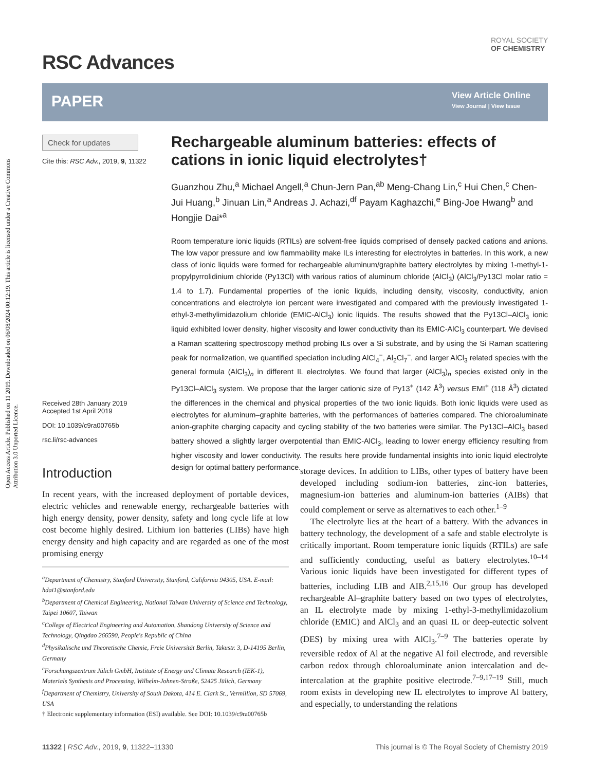Open Access Article. Published on 11 2019. Downloaded on 06/08/2024 00:12:19. This article is licensed under a Creative Commons Attribution 3.0 Unported Licence.
RSC Advances
ROYAL SOCIETY
OF CHEMISTRY
PAPER
View Article Online
View Journal | View Issue
Check for updates
Cite this: RSC Adv., 2019, 9, 11322
Received 28th January 2019
Accepted 1st April 2019
DOI: 10.1039/c9ra00765b
rsc.li/rsc-advances
Rechargeable aluminum batteries: effects of cations in ionic liquid electrolytes†
Guanzhou Zhu,<sup>a</sup> Michael Angell,<sup>a</sup> Chun-Jern Pan,<sup>ab</sup> Meng-Chang Lin,<sup>c</sup> Hui Chen,<sup>c</sup> Chen-Jui Huang,<sup>b</sup> Jinuan Lin,<sup>a</sup> Andreas J. Achazi,<sup>df</sup> Payam Kaghazchi,<sup>e</sup> Bing-Joe Hwang<sup>b</sup> and Hongjie Dai*<sup>a</sup>
Room temperature ionic liquids (RTILs) are solvent-free liquids comprised of densely packed cations and anions. The low vapor pressure and low flammability make ILs interesting for electrolytes in batteries. In this work, a new class of ionic liquids were formed for rechargeable aluminum/graphite battery electrolytes by mixing 1-methyl-1-propylpyrrolidinium chloride (Py13Cl) with various ratios of aluminum chloride (AlCl<sub>3</sub>) (AlCl<sub>3</sub>/Py13Cl molar ratio = 1.4 to 1.7). Fundamental properties of the ionic liquids, including density, viscosity, conductivity, anion concentrations and electrolyte ion percent were investigated and compared with the previously investigated 1-ethyl-3-methylimidazolium chloride (EMIC-AlCl<sub>3</sub>) ionic liquids. The results showed that the Py13Cl–AlCl<sub>3</sub> ionic liquid exhibited lower density, higher viscosity and lower conductivity than its EMIC-AlCl<sub>3</sub> counterpart. We devised a Raman scattering spectroscopy method probing ILs over a Si substrate, and by using the Si Raman scattering peak for normalization, we quantified speciation including AlCl<sub>4</sub><sup>−</sup>, Al<sub>2</sub>Cl<sub>7</sub><sup>−</sup>, and larger AlCl<sub>3</sub> related species with the general formula (AlCl<sub>3</sub>)<sub>n</sub> in different IL electrolytes. We found that larger (AlCl<sub>3</sub>)<sub>n</sub> species existed only in the Py13Cl–AlCl<sub>3</sub> system. We propose that the larger cationic size of Py13<sup>+</sup> (142 Å<sup>3</sup>) versus EMI<sup>+</sup> (118 Å<sup>3</sup>) dictated the differences in the chemical and physical properties of the two ionic liquids. Both ionic liquids were used as electrolytes for aluminum–graphite batteries, with the performances of batteries compared. The chloroaluminate anion-graphite charging capacity and cycling stability of the two batteries were similar. The Py13Cl–AlCl<sub>3</sub> based battery showed a slightly larger overpotential than EMIC-AlCl<sub>3</sub>, leading to lower energy efficiency resulting from higher viscosity and lower conductivity. The results here provide fundamental insights into ionic liquid electrolyte design for optimal battery performance.
Introduction
In recent years, with the increased deployment of portable devices, electric vehicles and renewable energy, rechargeable batteries with high energy density, power density, safety and long cycle life at low cost become highly desired. Lithium ion batteries (LIBs) have high energy density and high capacity and are regarded as one of the most promising energy
<sup>a</sup> Department of Chemistry, Stanford University, Stanford, California 94305, USA. E-mail: hdai1@stanford.edu
<sup>b</sup> Department of Chemical Engineering, National Taiwan University of Science and Technology, Taipei 10607, Taiwan
<sup>c</sup> College of Electrical Engineering and Automation, Shandong University of Science and Technology, Qingdao 266590, People's Republic of China
<sup>d</sup> Physikalische und Theoretische Chemie, Freie Universität Berlin, Takustr. 3, D-14195 Berlin, Germany
<sup>e</sup> Forschungszentrum Jülich GmbH, Institute of Energy and Climate Research (IEK-1), Materials Synthesis and Processing, Wilhelm-Johnen-Straße, 52425 Jülich, Germany
<sup>f</sup> Department of Chemistry, University of South Dakota, 414 E. Clark St., Vermillion, SD 57069, USA
† Electronic supplementary information (ESI) available. See DOI: 10.1039/c9ra00765b
storage devices. In addition to LIBs, other types of battery have been developed including sodium-ion batteries, zinc-ion batteries, magnesium-ion batteries and aluminum-ion batteries (AIBs) that could complement or serve as alternatives to each other.<sup>1–9</sup>
The electrolyte lies at the heart of a battery. With the advances in battery technology, the development of a safe and stable electrolyte is critically important. Room temperature ionic liquids (RTILs) are safe and sufficiently conducting, useful as battery electrolytes.<sup>10–14</sup> Various ionic liquids have been investigated for different types of batteries, including LIB and AIB.<sup>2,15,16</sup> Our group has developed rechargeable Al–graphite battery based on two types of electrolytes, an IL electrolyte made by mixing 1-ethyl-3-methylimidazolium chloride (EMIC) and AlCl<sub>3</sub> and an quasi IL or deep-eutectic solvent (DES) by mixing urea with AlCl<sub>3</sub>.<sup>7–9</sup> The batteries operate by reversible redox of Al at the negative Al foil electrode, and reversible carbon redox through chloroaluminate anion intercalation and de-intercalation at the graphite positive electrode.<sup>7–9,17–19</sup> Still, much room exists in developing new IL electrolytes to improve Al battery, and especially, to understanding the relations
11322 | RSC Adv., 2019, 9, 11322–11330 This journal is © The Royal Society of Chemistry 2019